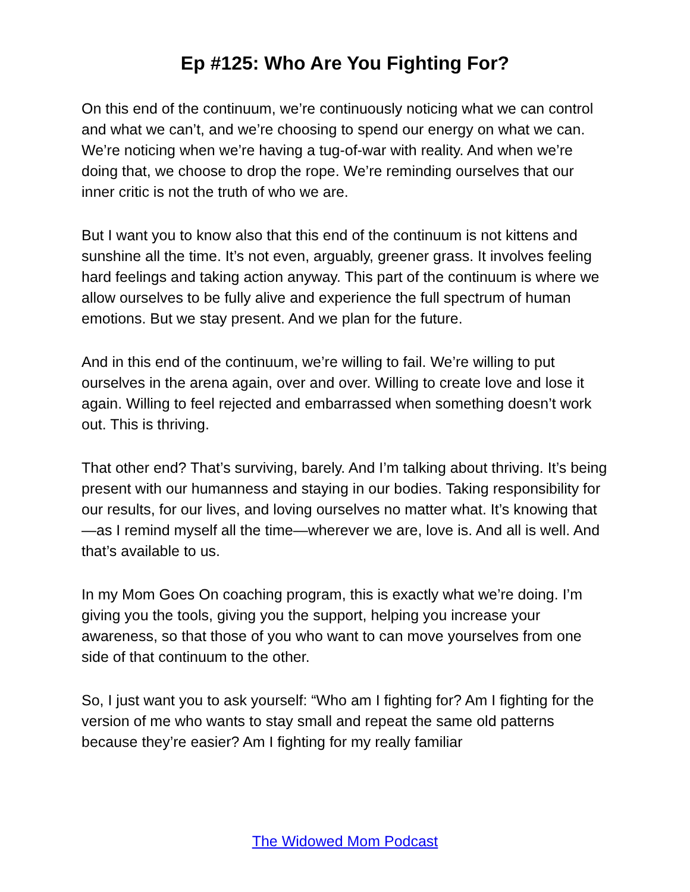Ep #125: Who Are You Fighting For?
On this end of the continuum, we’re continuously noticing what we can control and what we can’t, and we’re choosing to spend our energy on what we can. We’re noticing when we’re having a tug-of-war with reality. And when we’re doing that, we choose to drop the rope. We’re reminding ourselves that our inner critic is not the truth of who we are.
But I want you to know also that this end of the continuum is not kittens and sunshine all the time. It’s not even, arguably, greener grass. It involves feeling hard feelings and taking action anyway. This part of the continuum is where we allow ourselves to be fully alive and experience the full spectrum of human emotions. But we stay present. And we plan for the future.
And in this end of the continuum, we’re willing to fail. We’re willing to put ourselves in the arena again, over and over. Willing to create love and lose it again. Willing to feel rejected and embarrassed when something doesn’t work out. This is thriving.
That other end? That’s surviving, barely. And I’m talking about thriving. It’s being present with our humanness and staying in our bodies. Taking responsibility for our results, for our lives, and loving ourselves no matter what. It’s knowing that—as I remind myself all the time—wherever we are, love is. And all is well. And that’s available to us.
In my Mom Goes On coaching program, this is exactly what we’re doing. I’m giving you the tools, giving you the support, helping you increase your awareness, so that those of you who want to can move yourselves from one side of that continuum to the other.
So, I just want you to ask yourself: “Who am I fighting for? Am I fighting for the version of me who wants to stay small and repeat the same old patterns because they’re easier? Am I fighting for my really familiar
The Widowed Mom Podcast